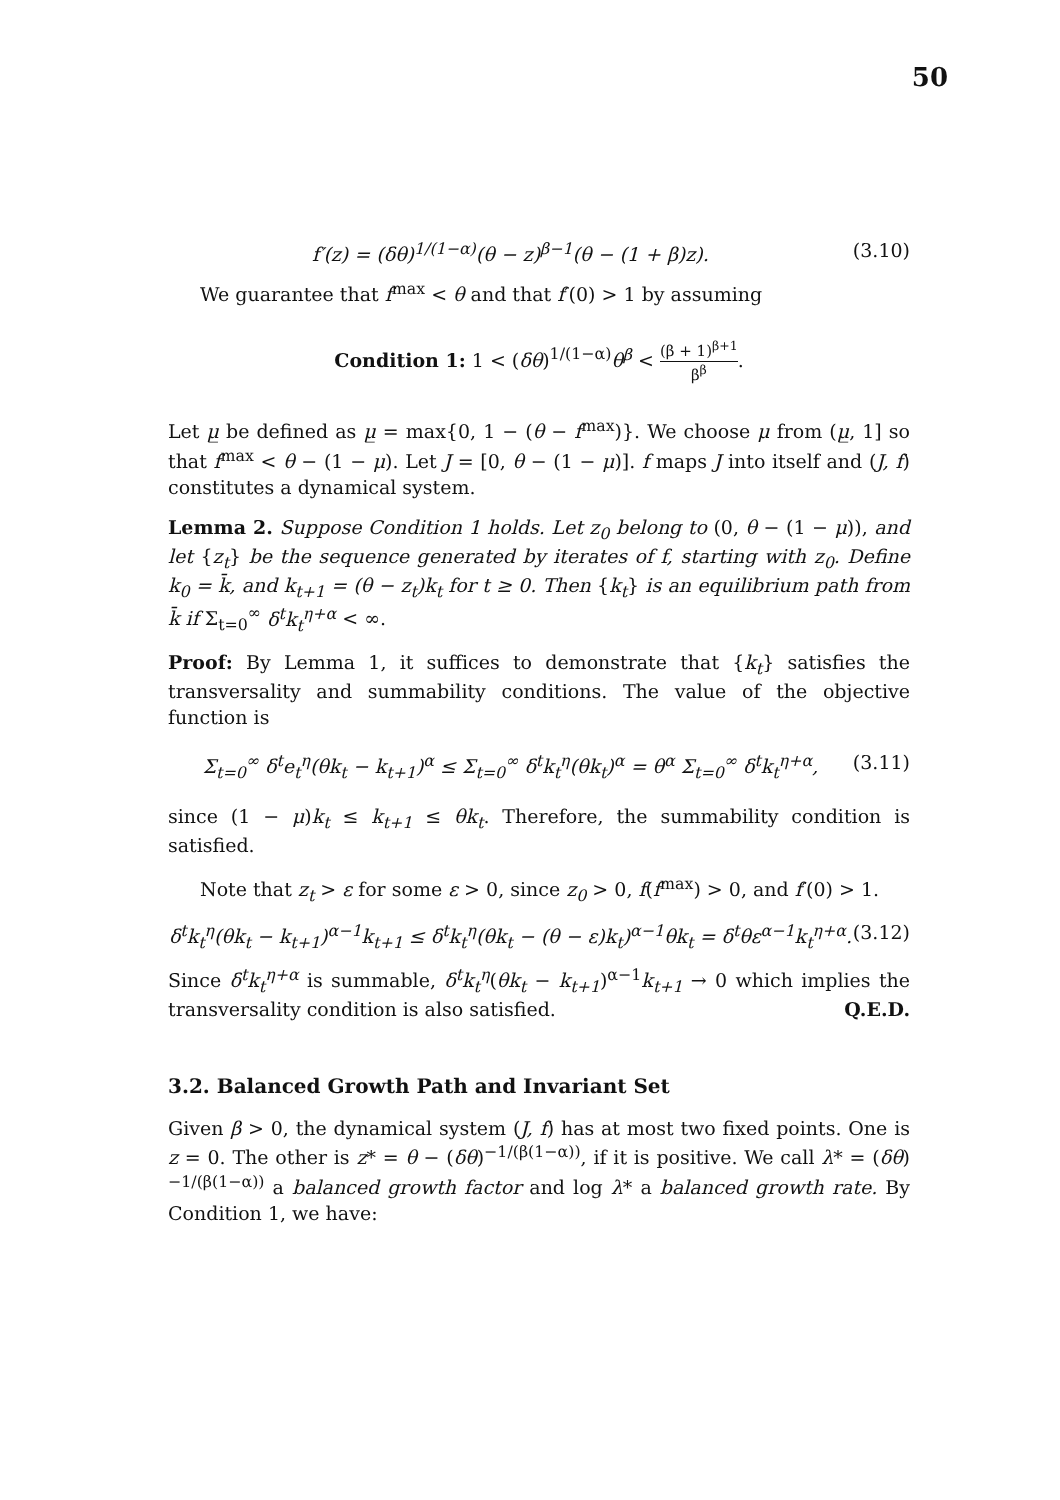50
f′(z) = (δθ)<sup>1/(1−α)</sup>(θ − z)<sup>β−1</sup>(θ − (1 + β)z).
(3.10)
We guarantee that f<sup>max</sup> < θ and that f′(0) > 1 by assuming
Condition 1: 1 < (δθ)<sup>1/(1−α)</sup>θ<sup>β</sup> < (β + 1)<sup>β+1</sup> β<sup>β</sup>.
Let μ̲ be defined as μ̲ = max{0, 1 − (θ − f<sup>max</sup>)}. We choose μ from (μ̲, 1] so that f<sup>max</sup> < θ − (1 − μ). Let J = [0, θ − (1 − μ)]. f maps J into itself and (J, f) constitutes a dynamical system.
Lemma 2. Suppose Condition 1 holds. Let z<sub>0</sub> belong to (0, θ − (1 − μ)), and let {z<sub>t</sub>} be the sequence generated by iterates of f, starting with z<sub>0</sub>. Define k<sub>0</sub> = k̄, and k<sub>t+1</sub> = (θ − z<sub>t</sub>)k<sub>t</sub> for t ≥ 0. Then {k<sub>t</sub>} is an equilibrium path from k̄ if Σ<sub>t=0</sub><sup>∞</sup> δ<sup>t</sup>k<sub>t</sub><sup>η+α</sup> < ∞.
Proof: By Lemma 1, it suffices to demonstrate that {k<sub>t</sub>} satisfies the transversality and summability conditions. The value of the objective function is
Σ<sub>t=0</sub><sup>∞</sup> δ<sup>t</sup>e<sub>t</sub><sup>η</sup>(θk<sub>t</sub> − k<sub>t+1</sub>)<sup>α</sup> ≤ Σ<sub>t=0</sub><sup>∞</sup> δ<sup>t</sup>k<sub>t</sub><sup>η</sup>(θk<sub>t</sub>)<sup>α</sup> = θ<sup>α</sup> Σ<sub>t=0</sub><sup>∞</sup> δ<sup>t</sup>k<sub>t</sub><sup>η+α</sup>,
(3.11)
since (1 − μ)k<sub>t</sub> ≤ k<sub>t+1</sub> ≤ θk<sub>t</sub>. Therefore, the summability condition is satisfied.
Note that z<sub>t</sub> > ε for some ε > 0, since z<sub>0</sub> > 0, f(f<sup>max</sup>) > 0, and f′(0) > 1.
δ<sup>t</sup>k<sub>t</sub><sup>η</sup>(θk<sub>t</sub> − k<sub>t+1</sub>)<sup>α−1</sup>k<sub>t+1</sub> ≤ δ<sup>t</sup>k<sub>t</sub><sup>η</sup>(θk<sub>t</sub> − (θ − ε)k<sub>t</sub>)<sup>α−1</sup>θk<sub>t</sub> = δ<sup>t</sup>θε<sup>α−1</sup>k<sub>t</sub><sup>η+α</sup>.
(3.12)
Since δ<sup>t</sup>k<sub>t</sub><sup>η+α</sup> is summable, δ<sup>t</sup>k<sub>t</sub><sup>η</sup>(θk<sub>t</sub> − k<sub>t+1</sub>)<sup>α−1</sup>k<sub>t+1</sub> → 0 which implies the transversality condition is also satisfied. Q.E.D.
3.2. Balanced Growth Path and Invariant Set
Given β > 0, the dynamical system (J, f) has at most two fixed points. One is z = 0. The other is z* = θ − (δθ)<sup>−1/(β(1−α))</sup>, if it is positive. We call λ* = (δθ)<sup>−1/(β(1−α))</sup> a balanced growth factor and log λ* a balanced growth rate. By Condition 1, we have: